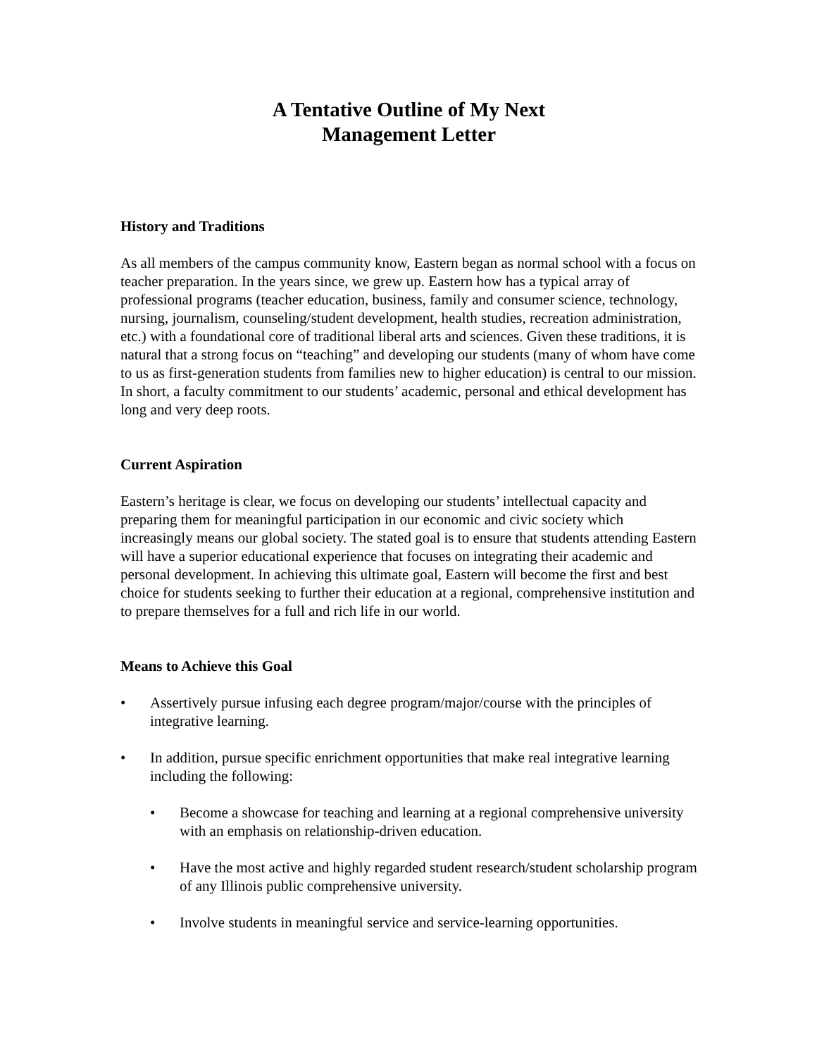A Tentative Outline of My Next
Management Letter
History and Traditions
As all members of the campus community know, Eastern began as normal school with a focus on teacher preparation. In the years since, we grew up. Eastern how has a typical array of professional programs (teacher education, business, family and consumer science, technology, nursing, journalism, counseling/student development, health studies, recreation administration, etc.) with a foundational core of traditional liberal arts and sciences. Given these traditions, it is natural that a strong focus on “teaching” and developing our students (many of whom have come to us as first-generation students from families new to higher education) is central to our mission. In short, a faculty commitment to our students’ academic, personal and ethical development has long and very deep roots.
Current Aspiration
Eastern’s heritage is clear, we focus on developing our students’ intellectual capacity and preparing them for meaningful participation in our economic and civic society which increasingly means our global society. The stated goal is to ensure that students attending Eastern will have a superior educational experience that focuses on integrating their academic and personal development. In achieving this ultimate goal, Eastern will become the first and best choice for students seeking to further their education at a regional, comprehensive institution and to prepare themselves for a full and rich life in our world.
Means to Achieve this Goal
• Assertively pursue infusing each degree program/major/course with the principles of integrative learning.
• In addition, pursue specific enrichment opportunities that make real integrative learning including the following:
• Become a showcase for teaching and learning at a regional comprehensive university with an emphasis on relationship-driven education.
• Have the most active and highly regarded student research/student scholarship program of any Illinois public comprehensive university.
• Involve students in meaningful service and service-learning opportunities.